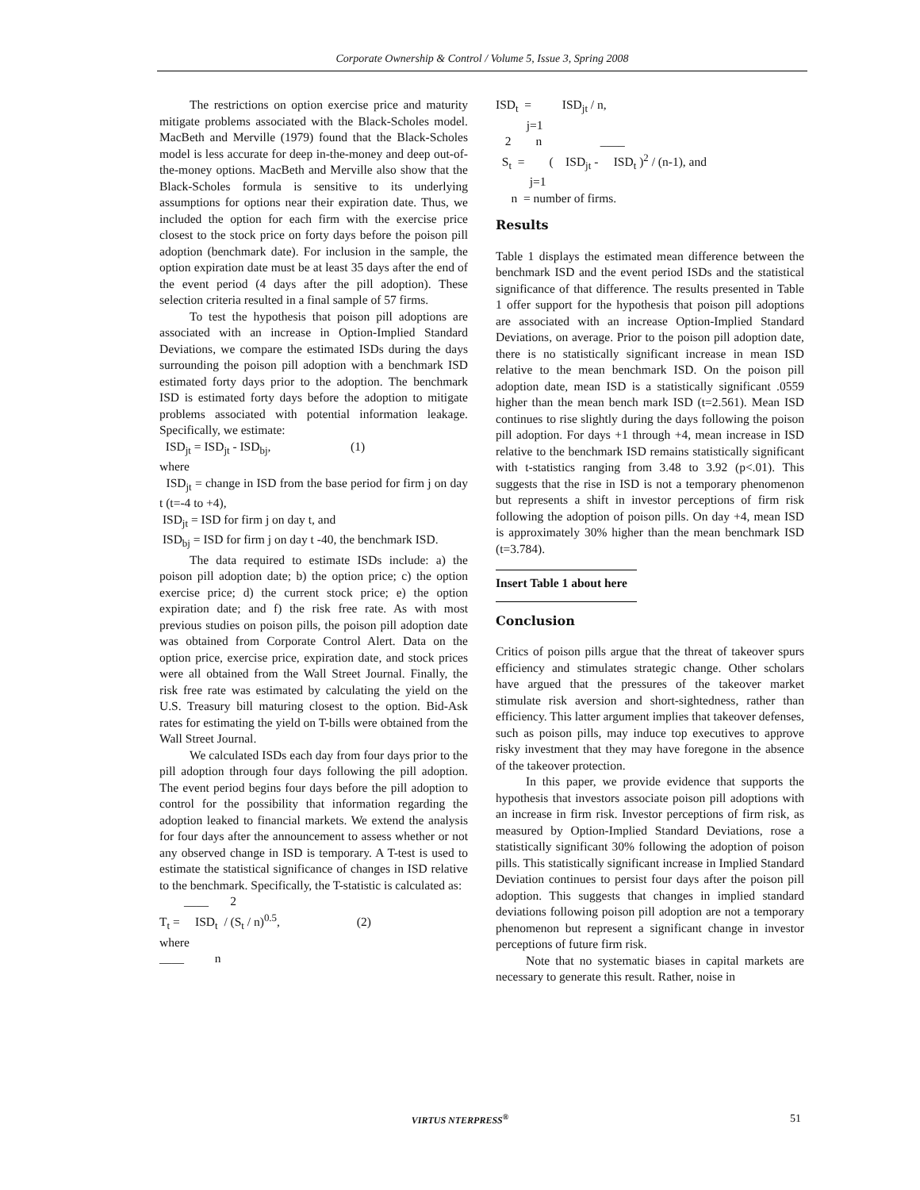Corporate Ownership & Control / Volume 5, Issue 3, Spring 2008
The restrictions on option exercise price and maturity mitigate problems associated with the Black-Scholes model. MacBeth and Merville (1979) found that the Black-Scholes model is less accurate for deep in-the-money and deep out-of-the-money options. MacBeth and Merville also show that the Black-Scholes formula is sensitive to its underlying assumptions for options near their expiration date. Thus, we included the option for each firm with the exercise price closest to the stock price on forty days before the poison pill adoption (benchmark date). For inclusion in the sample, the option expiration date must be at least 35 days after the end of the event period (4 days after the pill adoption). These selection criteria resulted in a final sample of 57 firms.
To test the hypothesis that poison pill adoptions are associated with an increase in Option-Implied Standard Deviations, we compare the estimated ISDs during the days surrounding the poison pill adoption with a benchmark ISD estimated forty days prior to the adoption. The benchmark ISD is estimated forty days before the adoption to mitigate problems associated with potential information leakage. Specifically, we estimate:
ISD<sub>jt</sub> = ISD<sub>jt</sub> - ISD<sub>bj</sub>, (1)
where
ISD<sub>jt</sub> = change in ISD from the base period for firm j on day t (t=-4 to +4),
ISD<sub>jt</sub> = ISD for firm j on day t, and
ISD<sub>bj</sub> = ISD for firm j on day t -40, the benchmark ISD.
The data required to estimate ISDs include: a) the poison pill adoption date; b) the option price; c) the option exercise price; d) the current stock price; e) the option expiration date; and f) the risk free rate. As with most previous studies on poison pills, the poison pill adoption date was obtained from Corporate Control Alert. Data on the option price, exercise price, expiration date, and stock prices were all obtained from the Wall Street Journal. Finally, the risk free rate was estimated by calculating the yield on the U.S. Treasury bill maturing closest to the option. Bid-Ask rates for estimating the yield on T-bills were obtained from the Wall Street Journal.
We calculated ISDs each day from four days prior to the pill adoption through four days following the pill adoption. The event period begins four days before the pill adoption to control for the possibility that information regarding the adoption leaked to financial markets. We extend the analysis for four days after the announcement to assess whether or not any observed change in ISD is temporary. A T-test is used to estimate the statistical significance of changes in ISD relative to the benchmark. Specifically, the T-statistic is calculated as:
____ 2
T<sub>t</sub> = ISD<sub>t</sub> / (S<sub>t</sub> / n)<sup>0.5</sup>, (2)
where
____ n
ISD<sub>t</sub> = ISD<sub>jt</sub> / n,
j=1
2 n ____
S<sub>t</sub> = ( ISD<sub>jt</sub> - ISD<sub>t</sub> )<sup>2</sup> / (n-1), and
j=1
n = number of firms.
Results
Table 1 displays the estimated mean difference between the benchmark ISD and the event period ISDs and the statistical significance of that difference. The results presented in Table 1 offer support for the hypothesis that poison pill adoptions are associated with an increase Option-Implied Standard Deviations, on average. Prior to the poison pill adoption date, there is no statistically significant increase in mean ISD relative to the mean benchmark ISD. On the poison pill adoption date, mean ISD is a statistically significant .0559 higher than the mean bench mark ISD (t=2.561). Mean ISD continues to rise slightly during the days following the poison pill adoption. For days +1 through +4, mean increase in ISD relative to the benchmark ISD remains statistically significant with t-statistics ranging from 3.48 to 3.92 (p<.01). This suggests that the rise in ISD is not a temporary phenomenon but represents a shift in investor perceptions of firm risk following the adoption of poison pills. On day +4, mean ISD is approximately 30% higher than the mean benchmark ISD (t=3.784).
Insert Table 1 about here
Conclusion
Critics of poison pills argue that the threat of takeover spurs efficiency and stimulates strategic change. Other scholars have argued that the pressures of the takeover market stimulate risk aversion and short-sightedness, rather than efficiency. This latter argument implies that takeover defenses, such as poison pills, may induce top executives to approve risky investment that they may have foregone in the absence of the takeover protection.
In this paper, we provide evidence that supports the hypothesis that investors associate poison pill adoptions with an increase in firm risk. Investor perceptions of firm risk, as measured by Option-Implied Standard Deviations, rose a statistically significant 30% following the adoption of poison pills. This statistically significant increase in Implied Standard Deviation continues to persist four days after the poison pill adoption. This suggests that changes in implied standard deviations following poison pill adoption are not a temporary phenomenon but represent a significant change in investor perceptions of future firm risk.
Note that no systematic biases in capital markets are necessary to generate this result. Rather, noise in
VIRTUS NTERPRESS<sup>®</sup> 51